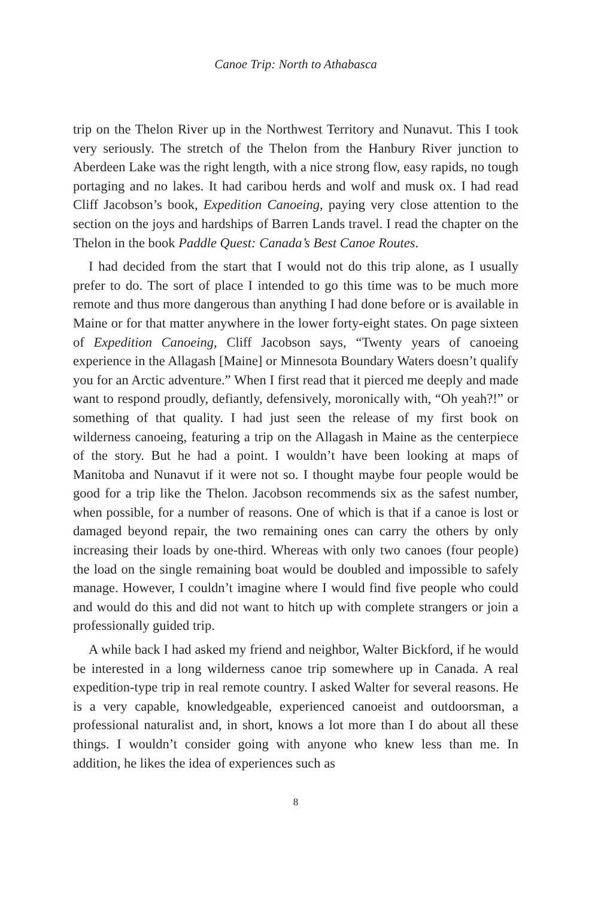Canoe Trip: North to Athabasca
trip on the Thelon River up in the Northwest Territory and Nunavut. This I took very seriously. The stretch of the Thelon from the Hanbury River junction to Aberdeen Lake was the right length, with a nice strong flow, easy rapids, no tough portaging and no lakes. It had caribou herds and wolf and musk ox. I had read Cliff Jacobson’s book, Expedition Canoeing, paying very close attention to the section on the joys and hardships of Barren Lands travel. I read the chapter on the Thelon in the book Paddle Quest: Canada’s Best Canoe Routes.
I had decided from the start that I would not do this trip alone, as I usually prefer to do. The sort of place I intended to go this time was to be much more remote and thus more dangerous than anything I had done before or is available in Maine or for that matter anywhere in the lower forty-eight states. On page sixteen of Expedition Canoeing, Cliff Jacobson says, “Twenty years of canoeing experience in the Allagash [Maine] or Minnesota Boundary Waters doesn’t qualify you for an Arctic adventure.” When I first read that it pierced me deeply and made want to respond proudly, defiantly, defensively, moronically with, “Oh yeah?!” or something of that quality. I had just seen the release of my first book on wilderness canoeing, featuring a trip on the Allagash in Maine as the centerpiece of the story. But he had a point. I wouldn’t have been looking at maps of Manitoba and Nunavut if it were not so. I thought maybe four people would be good for a trip like the Thelon. Jacobson recommends six as the safest number, when possible, for a number of reasons. One of which is that if a canoe is lost or damaged beyond repair, the two remaining ones can carry the others by only increasing their loads by one-third. Whereas with only two canoes (four people) the load on the single remaining boat would be doubled and impossible to safely manage. However, I couldn’t imagine where I would find five people who could and would do this and did not want to hitch up with complete strangers or join a professionally guided trip.
A while back I had asked my friend and neighbor, Walter Bickford, if he would be interested in a long wilderness canoe trip somewhere up in Canada. A real expedition-type trip in real remote country. I asked Walter for several reasons. He is a very capable, knowledgeable, experienced canoeist and outdoorsman, a professional naturalist and, in short, knows a lot more than I do about all these things. I wouldn’t consider going with anyone who knew less than me. In addition, he likes the idea of experiences such as
8